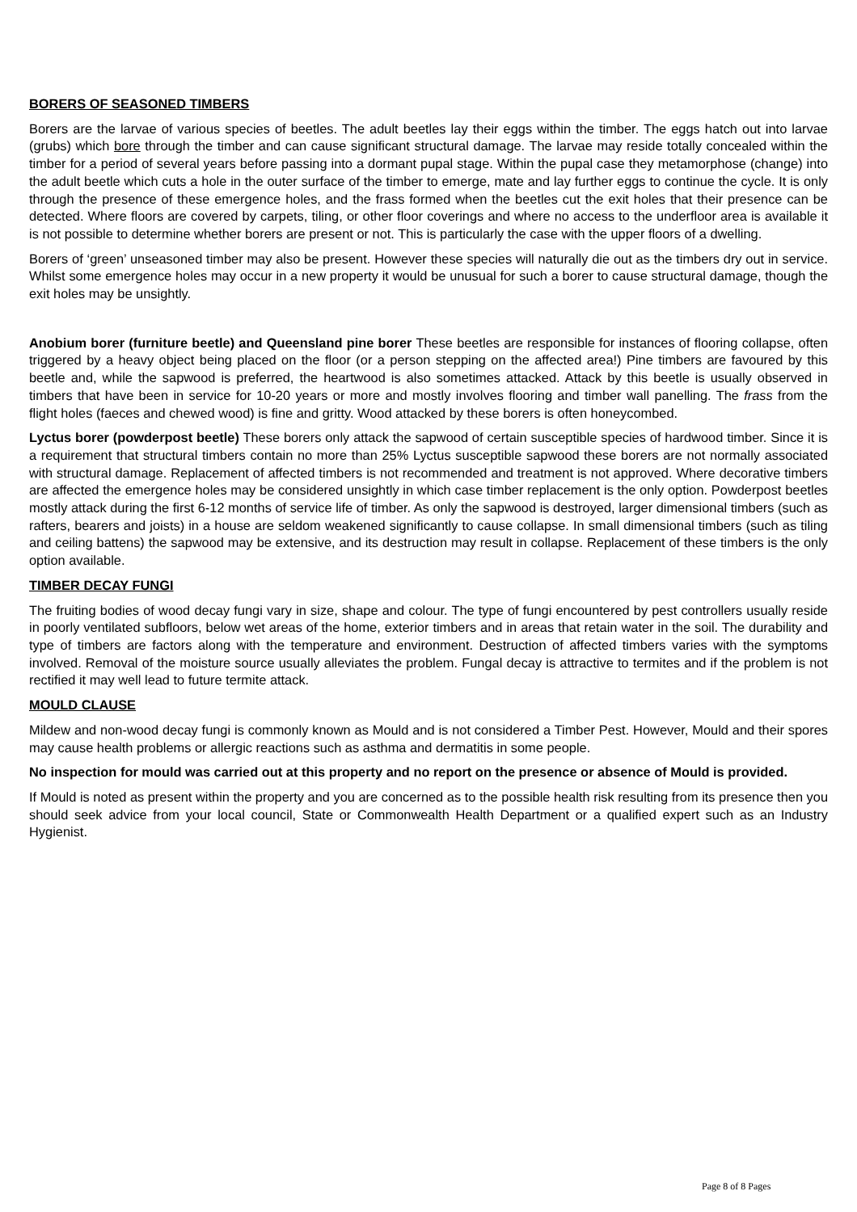BORERS OF SEASONED TIMBERS
Borers are the larvae of various species of beetles. The adult beetles lay their eggs within the timber. The eggs hatch out into larvae (grubs) which bore through the timber and can cause significant structural damage. The larvae may reside totally concealed within the timber for a period of several years before passing into a dormant pupal stage. Within the pupal case they metamorphose (change) into the adult beetle which cuts a hole in the outer surface of the timber to emerge, mate and lay further eggs to continue the cycle. It is only through the presence of these emergence holes, and the frass formed when the beetles cut the exit holes that their presence can be detected. Where floors are covered by carpets, tiling, or other floor coverings and where no access to the underfloor area is available it is not possible to determine whether borers are present or not. This is particularly the case with the upper floors of a dwelling.
Borers of ‘green’ unseasoned timber may also be present. However these species will naturally die out as the timbers dry out in service. Whilst some emergence holes may occur in a new property it would be unusual for such a borer to cause structural damage, though the exit holes may be unsightly.
Anobium borer (furniture beetle) and Queensland pine borer These beetles are responsible for instances of flooring collapse, often triggered by a heavy object being placed on the floor (or a person stepping on the affected area!) Pine timbers are favoured by this beetle and, while the sapwood is preferred, the heartwood is also sometimes attacked. Attack by this beetle is usually observed in timbers that have been in service for 10-20 years or more and mostly involves flooring and timber wall panelling. The frass from the flight holes (faeces and chewed wood) is fine and gritty. Wood attacked by these borers is often honeycombed.
Lyctus borer (powderpost beetle) These borers only attack the sapwood of certain susceptible species of hardwood timber. Since it is a requirement that structural timbers contain no more than 25% Lyctus susceptible sapwood these borers are not normally associated with structural damage. Replacement of affected timbers is not recommended and treatment is not approved. Where decorative timbers are affected the emergence holes may be considered unsightly in which case timber replacement is the only option. Powderpost beetles mostly attack during the first 6-12 months of service life of timber. As only the sapwood is destroyed, larger dimensional timbers (such as rafters, bearers and joists) in a house are seldom weakened significantly to cause collapse. In small dimensional timbers (such as tiling and ceiling battens) the sapwood may be extensive, and its destruction may result in collapse. Replacement of these timbers is the only option available.
TIMBER DECAY FUNGI
The fruiting bodies of wood decay fungi vary in size, shape and colour. The type of fungi encountered by pest controllers usually reside in poorly ventilated subfloors, below wet areas of the home, exterior timbers and in areas that retain water in the soil. The durability and type of timbers are factors along with the temperature and environment. Destruction of affected timbers varies with the symptoms involved. Removal of the moisture source usually alleviates the problem. Fungal decay is attractive to termites and if the problem is not rectified it may well lead to future termite attack.
MOULD CLAUSE
Mildew and non-wood decay fungi is commonly known as Mould and is not considered a Timber Pest. However, Mould and their spores may cause health problems or allergic reactions such as asthma and dermatitis in some people.
No inspection for mould was carried out at this property and no report on the presence or absence of Mould is provided.
If Mould is noted as present within the property and you are concerned as to the possible health risk resulting from its presence then you should seek advice from your local council, State or Commonwealth Health Department or a qualified expert such as an Industry Hygienist.
Page 8 of 8 Pages